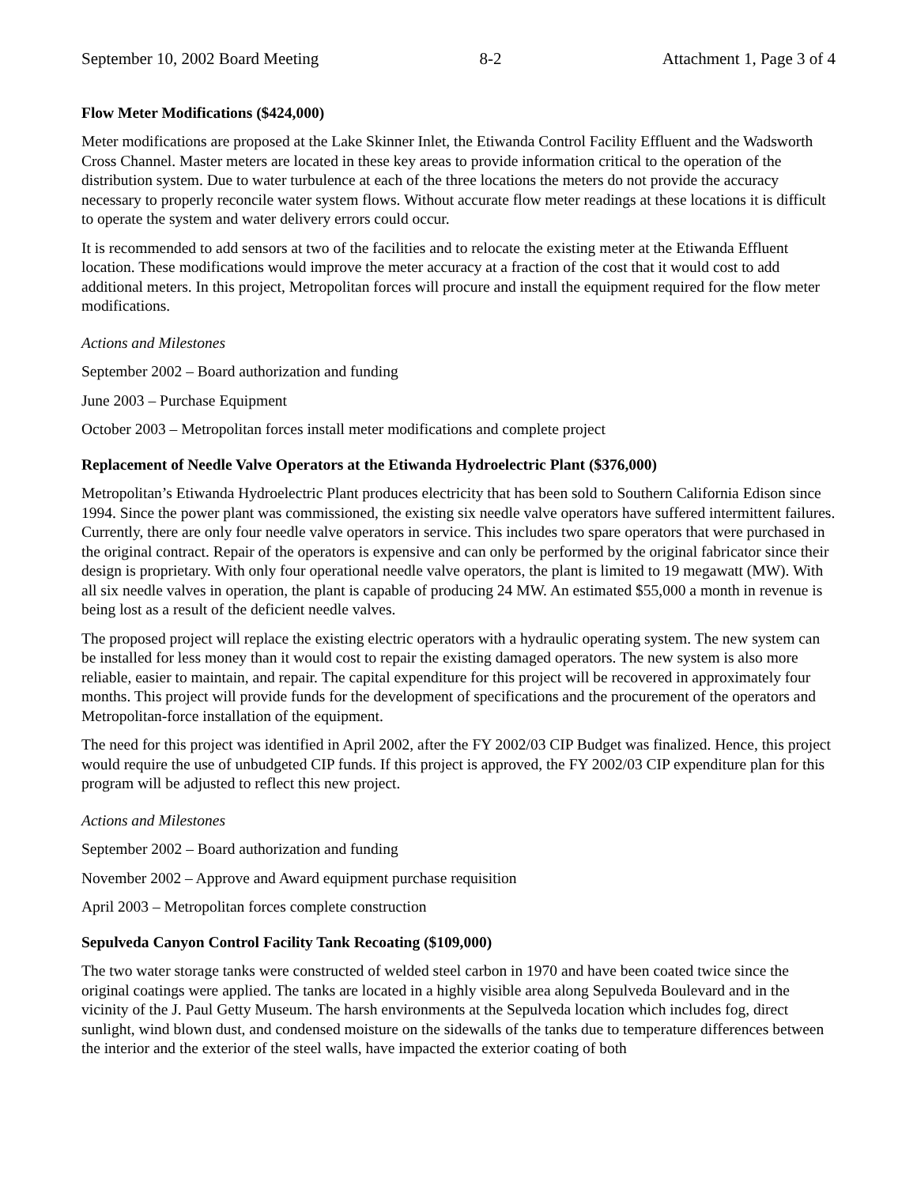September 10, 2002 Board Meeting 8-2 Attachment 1, Page 3 of 4
Flow Meter Modifications ($424,000)
Meter modifications are proposed at the Lake Skinner Inlet, the Etiwanda Control Facility Effluent and the Wadsworth Cross Channel. Master meters are located in these key areas to provide information critical to the operation of the distribution system. Due to water turbulence at each of the three locations the meters do not provide the accuracy necessary to properly reconcile water system flows. Without accurate flow meter readings at these locations it is difficult to operate the system and water delivery errors could occur.
It is recommended to add sensors at two of the facilities and to relocate the existing meter at the Etiwanda Effluent location. These modifications would improve the meter accuracy at a fraction of the cost that it would cost to add additional meters. In this project, Metropolitan forces will procure and install the equipment required for the flow meter modifications.
Actions and Milestones
September 2002 – Board authorization and funding
June 2003 – Purchase Equipment
October 2003 – Metropolitan forces install meter modifications and complete project
Replacement of Needle Valve Operators at the Etiwanda Hydroelectric Plant ($376,000)
Metropolitan’s Etiwanda Hydroelectric Plant produces electricity that has been sold to Southern California Edison since 1994. Since the power plant was commissioned, the existing six needle valve operators have suffered intermittent failures. Currently, there are only four needle valve operators in service. This includes two spare operators that were purchased in the original contract. Repair of the operators is expensive and can only be performed by the original fabricator since their design is proprietary. With only four operational needle valve operators, the plant is limited to 19 megawatt (MW). With all six needle valves in operation, the plant is capable of producing 24 MW. An estimated $55,000 a month in revenue is being lost as a result of the deficient needle valves.
The proposed project will replace the existing electric operators with a hydraulic operating system. The new system can be installed for less money than it would cost to repair the existing damaged operators. The new system is also more reliable, easier to maintain, and repair. The capital expenditure for this project will be recovered in approximately four months. This project will provide funds for the development of specifications and the procurement of the operators and Metropolitan-force installation of the equipment.
The need for this project was identified in April 2002, after the FY 2002/03 CIP Budget was finalized. Hence, this project would require the use of unbudgeted CIP funds. If this project is approved, the FY 2002/03 CIP expenditure plan for this program will be adjusted to reflect this new project.
Actions and Milestones
September 2002 – Board authorization and funding
November 2002 – Approve and Award equipment purchase requisition
April 2003 – Metropolitan forces complete construction
Sepulveda Canyon Control Facility Tank Recoating ($109,000)
The two water storage tanks were constructed of welded steel carbon in 1970 and have been coated twice since the original coatings were applied. The tanks are located in a highly visible area along Sepulveda Boulevard and in the vicinity of the J. Paul Getty Museum. The harsh environments at the Sepulveda location which includes fog, direct sunlight, wind blown dust, and condensed moisture on the sidewalls of the tanks due to temperature differences between the interior and the exterior of the steel walls, have impacted the exterior coating of both